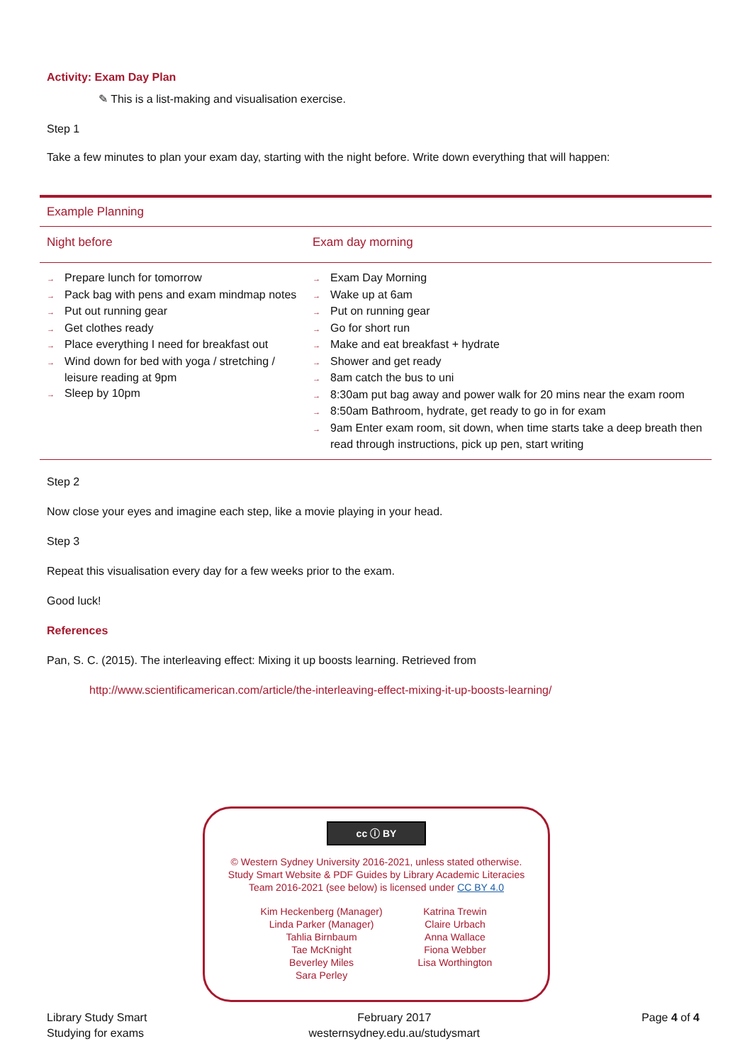Activity: Exam Day Plan
✎ This is a list-making and visualisation exercise.
Step 1
Take a few minutes to plan your exam day, starting with the night before. Write down everything that will happen:
| Example Planning | |
| --- | --- |
| Night before | Exam day morning |
| → Prepare lunch for tomorrow → Pack bag with pens and exam mindmap notes → Put out running gear → Get clothes ready → Place everything I need for breakfast out → Wind down for bed with yoga / stretching / leisure reading at 9pm → Sleep by 10pm | → Exam Day Morning → Wake up at 6am → Put on running gear → Go for short run → Make and eat breakfast + hydrate → Shower and get ready → 8am catch the bus to uni → 8:30am put bag away and power walk for 20 mins near the exam room → 8:50am Bathroom, hydrate, get ready to go in for exam → 9am Enter exam room, sit down, when time starts take a deep breath then read through instructions, pick up pen, start writing |
Step 2
Now close your eyes and imagine each step, like a movie playing in your head.
Step 3
Repeat this visualisation every day for a few weeks prior to the exam.
Good luck!
References
Pan, S. C. (2015). The interleaving effect: Mixing it up boosts learning. Retrieved from
http://www.scientificamerican.com/article/the-interleaving-effect-mixing-it-up-boosts-learning/
cc ⓘ BY
© Western Sydney University 2016-2021, unless stated otherwise.
Study Smart Website & PDF Guides by Library Academic Literacies
Team 2016-2021 (see below) is licensed under CC BY 4.0
Kim Heckenberg (Manager)
Linda Parker (Manager)
Tahlia Birnbaum
Tae McKnight
Beverley Miles
Sara Perley
Katrina Trewin
Claire Urbach
Anna Wallace
Fiona Webber
Lisa Worthington
Library Study Smart
Studying for exams
February 2017
westernsydney.edu.au/studysmart
Page 4 of 4